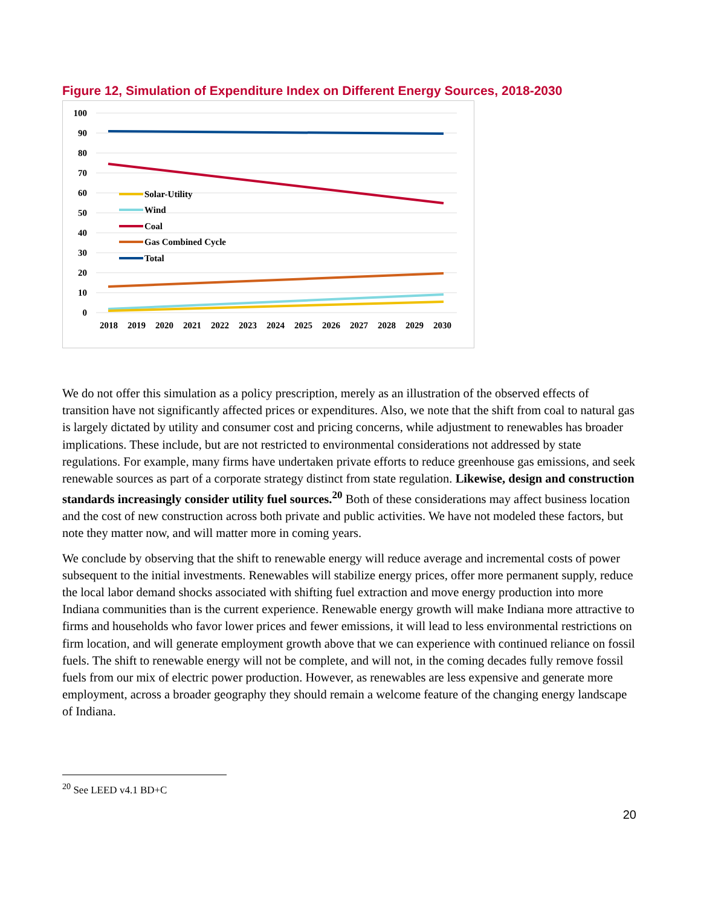Figure 12, Simulation of Expenditure Index on Different Energy Sources, 2018-2030
100
90
80
70
60
50
40
30
20
10
0
Solar-Utility
Wind
Coal
Gas Combined Cycle
Total
2018
2019
2020
2021
2022
2023
2024
2025
2026
2027
2028
2029
2030
We do not offer this simulation as a policy prescription, merely as an illustration of the observed effects of transition have not significantly affected prices or expenditures. Also, we note that the shift from coal to natural gas is largely dictated by utility and consumer cost and pricing concerns, while adjustment to renewables has broader implications. These include, but are not restricted to environmental considerations not addressed by state regulations. For example, many firms have undertaken private efforts to reduce greenhouse gas emissions, and seek renewable sources as part of a corporate strategy distinct from state regulation. Likewise, design and construction standards increasingly consider utility fuel sources.<sup>20</sup> Both of these considerations may affect business location and the cost of new construction across both private and public activities. We have not modeled these factors, but note they matter now, and will matter more in coming years.
We conclude by observing that the shift to renewable energy will reduce average and incremental costs of power subsequent to the initial investments. Renewables will stabilize energy prices, offer more permanent supply, reduce the local labor demand shocks associated with shifting fuel extraction and move energy production into more Indiana communities than is the current experience. Renewable energy growth will make Indiana more attractive to firms and households who favor lower prices and fewer emissions, it will lead to less environmental restrictions on firm location, and will generate employment growth above that we can experience with continued reliance on fossil fuels. The shift to renewable energy will not be complete, and will not, in the coming decades fully remove fossil fuels from our mix of electric power production. However, as renewables are less expensive and generate more employment, across a broader geography they should remain a welcome feature of the changing energy landscape of Indiana.
<sup>20</sup> See LEED v4.1 BD+C
20